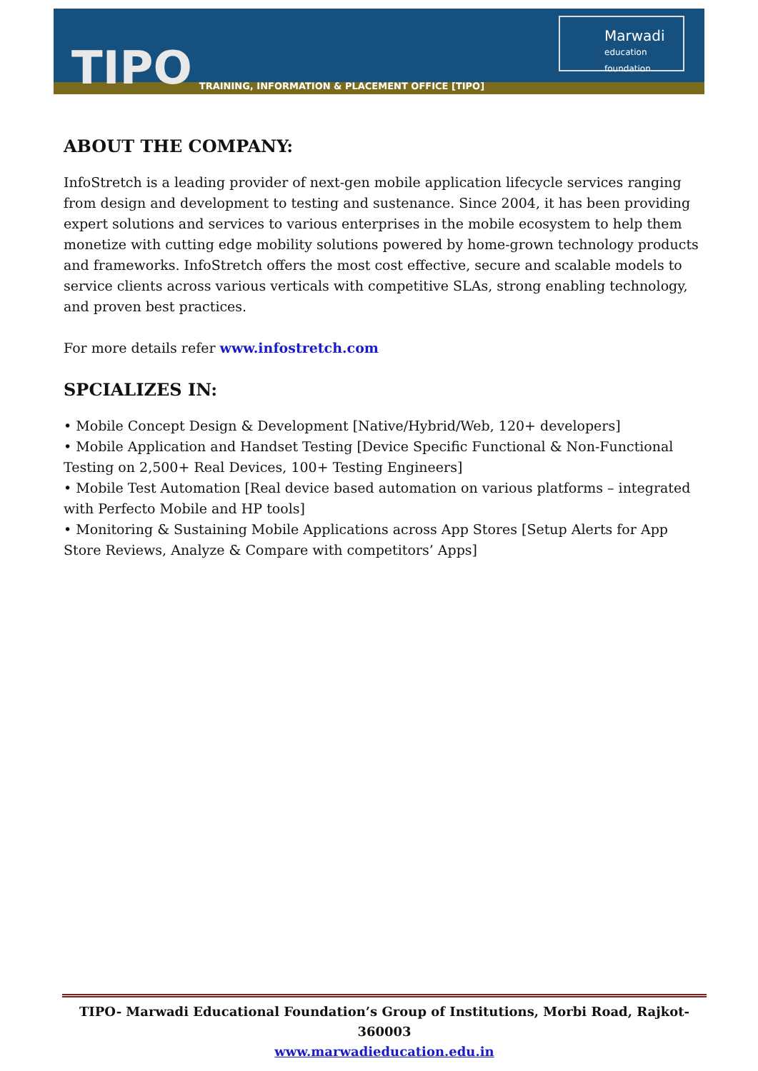TIPO TRAINING, INFORMATION & PLACEMENT OFFICE [TIPO]
Marwadi
education foundation
ABOUT THE COMPANY:
InfoStretch is a leading provider of next-gen mobile application lifecycle services ranging from design and development to testing and sustenance. Since 2004, it has been providing expert solutions and services to various enterprises in the mobile ecosystem to help them monetize with cutting edge mobility solutions powered by home-grown technology products and frameworks. InfoStretch offers the most cost effective, secure and scalable models to service clients across various verticals with competitive SLAs, strong enabling technology, and proven best practices.
For more details refer www.infostretch.com
SPCIALIZES IN:
• Mobile Concept Design & Development [Native/Hybrid/Web, 120+ developers]
• Mobile Application and Handset Testing [Device Specific Functional & Non-Functional Testing on 2,500+ Real Devices, 100+ Testing Engineers]
• Mobile Test Automation [Real device based automation on various platforms – integrated with Perfecto Mobile and HP tools]
• Monitoring & Sustaining Mobile Applications across App Stores [Setup Alerts for App Store Reviews, Analyze & Compare with competitors’ Apps]
TIPO- Marwadi Educational Foundation’s Group of Institutions, Morbi Road, Rajkot-360003
www.marwadieducation.edu.in